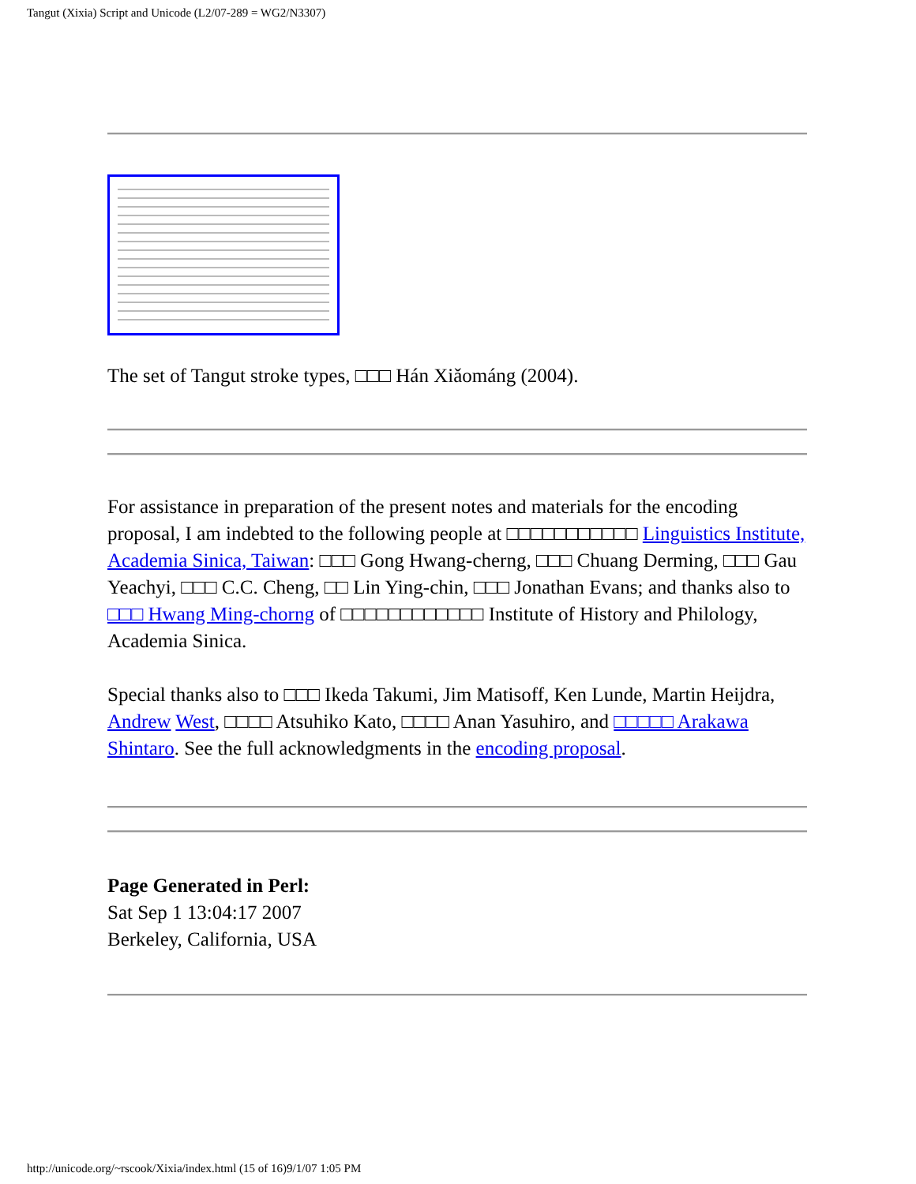Tangut (Xixia) Script and Unicode (L2/07-289 = WG2/N3307)
The set of Tangut stroke types, □□□ Hán Xiǎománg (2004).
For assistance in preparation of the present notes and materials for the encoding proposal, I am indebted to the following people at □□□□□□□□□□□ Linguistics Institute, Academia Sinica, Taiwan: □□□ Gong Hwang-cherng, □□□ Chuang Derming, □□□ Gau Yeachyi, □□□ C.C. Cheng, □□ Lin Ying-chin, □□□ Jonathan Evans; and thanks also to □□□ Hwang Ming-chorng of □□□□□□□□□□□□ Institute of History and Philology, Academia Sinica.
Special thanks also to □□□ Ikeda Takumi, Jim Matisoff, Ken Lunde, Martin Heijdra, Andrew West, □□□□ Atsuhiko Kato, □□□□ Anan Yasuhiro, and □□□□□ Arakawa Shintaro. See the full acknowledgments in the encoding proposal.
Page Generated in Perl:
Sat Sep 1 13:04:17 2007
Berkeley, California, USA
http://unicode.org/~rscook/Xixia/index.html (15 of 16)9/1/07 1:05 PM